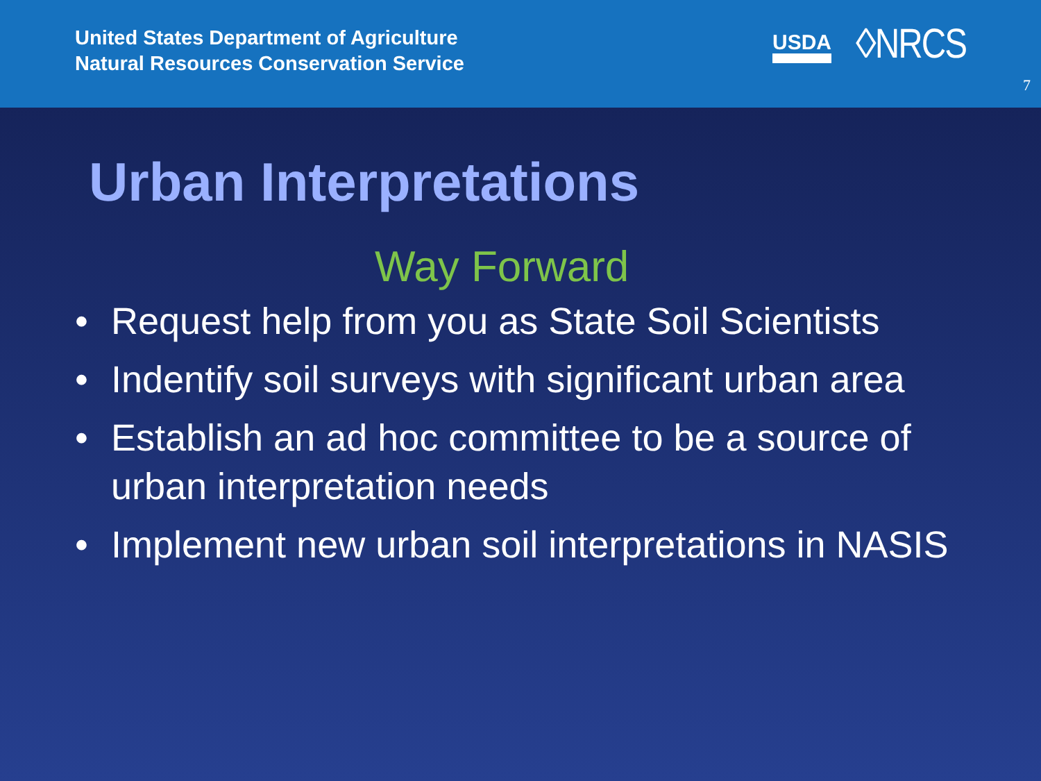United States Department of Agriculture
Natural Resources Conservation Service
USDA ◊NRCS
7
Urban Interpretations
Way Forward
• Request help from you as State Soil Scientists
• Indentify soil surveys with significant urban area
• Establish an ad hoc committee to be a source of urban interpretation needs
• Implement new urban soil interpretations in NASIS